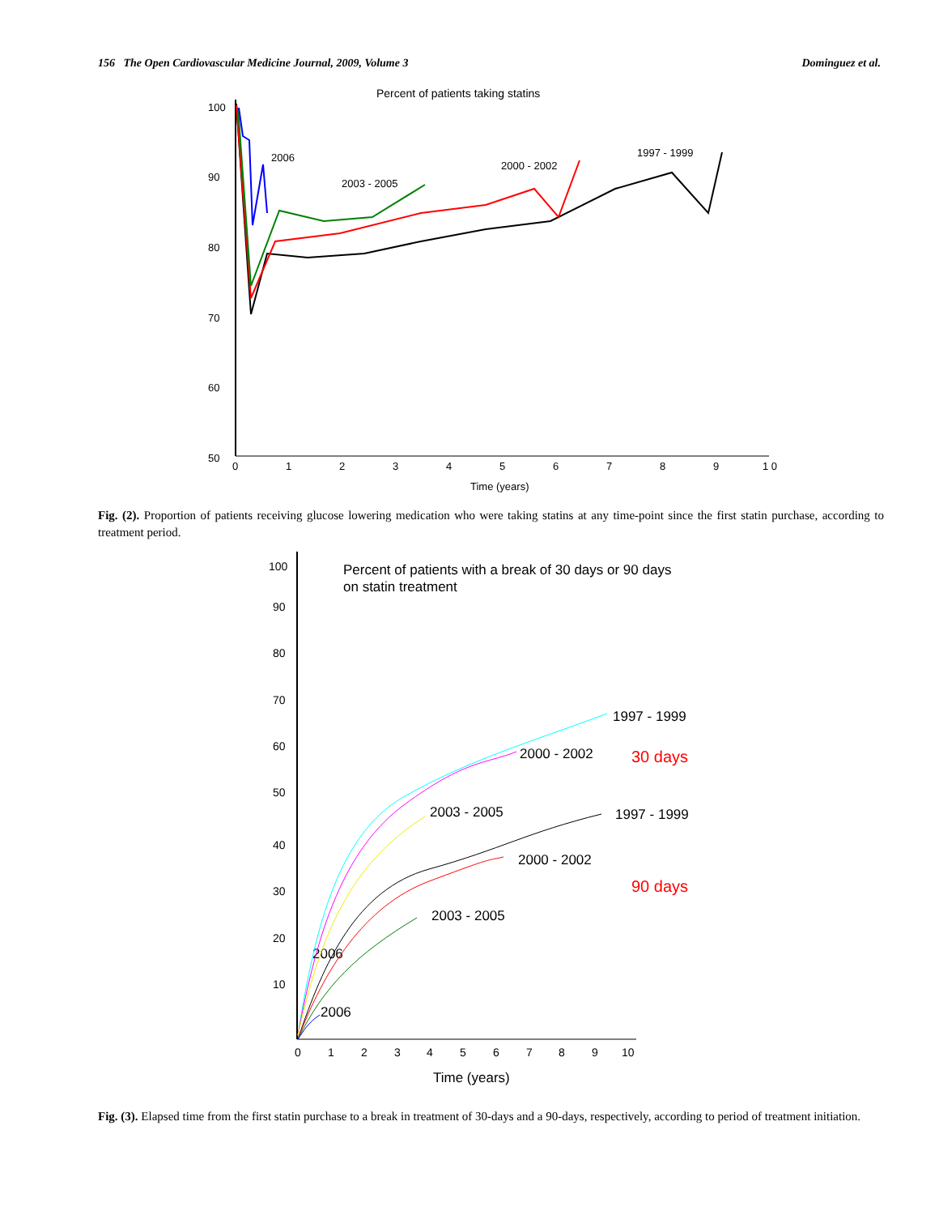156 The Open Cardiovascular Medicine Journal, 2009, Volume 3 Dominguez et al.
Percent of patients taking statins
100
90
80
70
60
50
0
1
2
3
4
5
6
7
8
9
1 0
Time (years)
2006
2003 - 2005
2000 - 2002
1997 - 1999
Fig. (2). Proportion of patients receiving glucose lowering medication who were taking statins at any time-point since the first statin purchase, according to treatment period.
100
90
80
70
60
50
40
30
20
10
0
1
2
3
4
5
6
7
8
9
10
Percent of patients with a break of 30 days or 90 days
on statin treatment
Time (years)
1997 - 1999
2000 - 2002
30 days
2003 - 2005
1997 - 1999
2000 - 2002
90 days
2003 - 2005
2006
2006
Fig. (3). Elapsed time from the first statin purchase to a break in treatment of 30-days and a 90-days, respectively, according to period of treatment initiation.